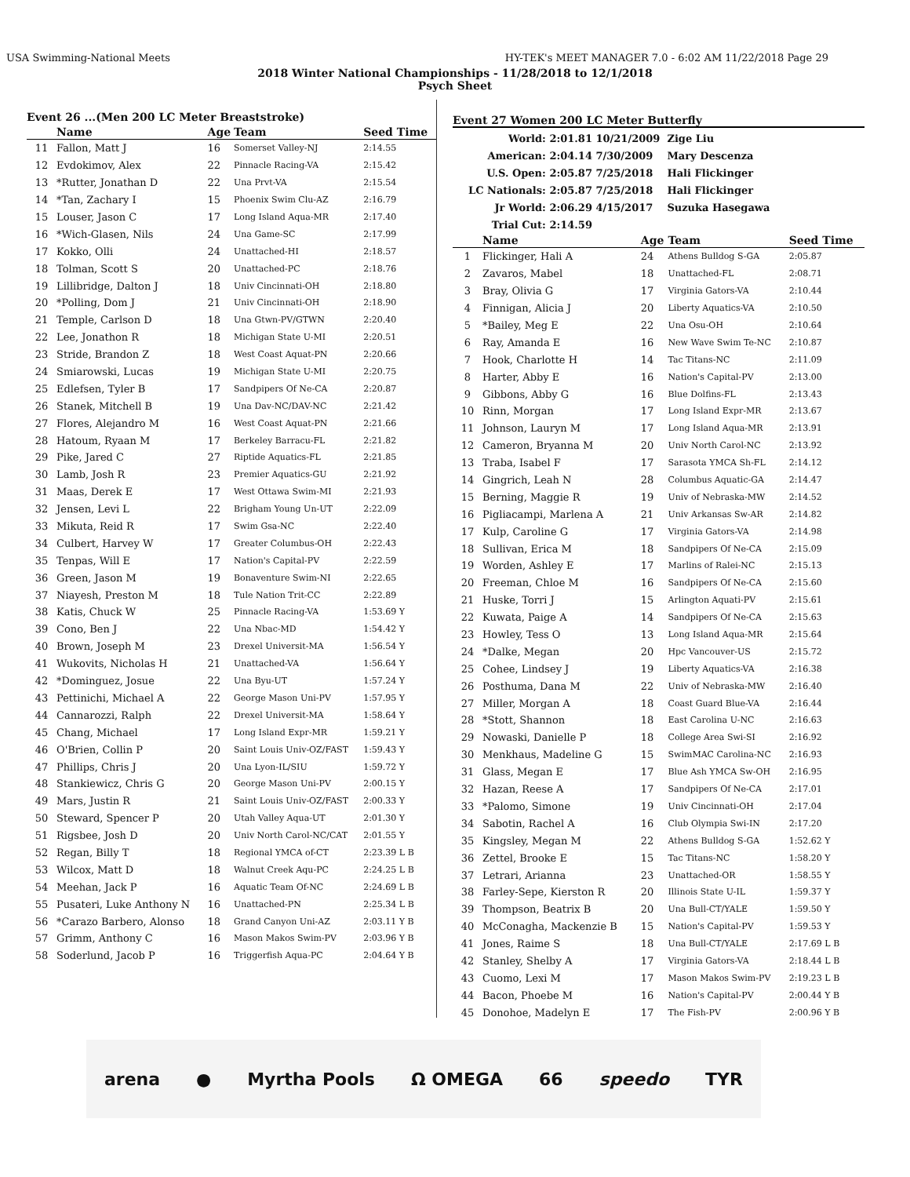USA Swimming-National Meets HY-TEK's MEET MANAGER 7.0 - 6:02 AM 11/22/2018 Page 29
2018 Winter National Championships - 11/28/2018 to 12/1/2018
Psych Sheet
Event 26 ...(Men 200 LC Meter Breaststroke)
| | Name | Age | Team | Seed Time |
| --- | --- | --- | --- | --- |
| 11 | Fallon, Matt J | 16 | Somerset Valley-NJ | 2:14.55 |
| 12 | Evdokimov, Alex | 22 | Pinnacle Racing-VA | 2:15.42 |
| 13 | *Rutter, Jonathan D | 22 | Una Prvt-VA | 2:15.54 |
| 14 | *Tan, Zachary I | 15 | Phoenix Swim Clu-AZ | 2:16.79 |
| 15 | Louser, Jason C | 17 | Long Island Aqua-MR | 2:17.40 |
| 16 | *Wich-Glasen, Nils | 24 | Una Game-SC | 2:17.99 |
| 17 | Kokko, Olli | 24 | Unattached-HI | 2:18.57 |
| 18 | Tolman, Scott S | 20 | Unattached-PC | 2:18.76 |
| 19 | Lillibridge, Dalton J | 18 | Univ Cincinnati-OH | 2:18.80 |
| 20 | *Polling, Dom J | 21 | Univ Cincinnati-OH | 2:18.90 |
| 21 | Temple, Carlson D | 18 | Una Gtwn-PV/GTWN | 2:20.40 |
| 22 | Lee, Jonathon R | 18 | Michigan State U-MI | 2:20.51 |
| 23 | Stride, Brandon Z | 18 | West Coast Aquat-PN | 2:20.66 |
| 24 | Smiarowski, Lucas | 19 | Michigan State U-MI | 2:20.75 |
| 25 | Edlefsen, Tyler B | 17 | Sandpipers Of Ne-CA | 2:20.87 |
| 26 | Stanek, Mitchell B | 19 | Una Dav-NC/DAV-NC | 2:21.42 |
| 27 | Flores, Alejandro M | 16 | West Coast Aquat-PN | 2:21.66 |
| 28 | Hatoum, Ryaan M | 17 | Berkeley Barracu-FL | 2:21.82 |
| 29 | Pike, Jared C | 27 | Riptide Aquatics-FL | 2:21.85 |
| 30 | Lamb, Josh R | 23 | Premier Aquatics-GU | 2:21.92 |
| 31 | Maas, Derek E | 17 | West Ottawa Swim-MI | 2:21.93 |
| 32 | Jensen, Levi L | 22 | Brigham Young Un-UT | 2:22.09 |
| 33 | Mikuta, Reid R | 17 | Swim Gsa-NC | 2:22.40 |
| 34 | Culbert, Harvey W | 17 | Greater Columbus-OH | 2:22.43 |
| 35 | Tenpas, Will E | 17 | Nation's Capital-PV | 2:22.59 |
| 36 | Green, Jason M | 19 | Bonaventure Swim-NI | 2:22.65 |
| 37 | Niayesh, Preston M | 18 | Tule Nation Trit-CC | 2:22.89 |
| 38 | Katis, Chuck W | 25 | Pinnacle Racing-VA | 1:53.69 Y |
| 39 | Cono, Ben J | 22 | Una Nbac-MD | 1:54.42 Y |
| 40 | Brown, Joseph M | 23 | Drexel Universit-MA | 1:56.54 Y |
| 41 | Wukovits, Nicholas H | 21 | Unattached-VA | 1:56.64 Y |
| 42 | *Dominguez, Josue | 22 | Una Byu-UT | 1:57.24 Y |
| 43 | Pettinichi, Michael A | 22 | George Mason Uni-PV | 1:57.95 Y |
| 44 | Cannarozzi, Ralph | 22 | Drexel Universit-MA | 1:58.64 Y |
| 45 | Chang, Michael | 17 | Long Island Expr-MR | 1:59.21 Y |
| 46 | O'Brien, Collin P | 20 | Saint Louis Univ-OZ/FAST | 1:59.43 Y |
| 47 | Phillips, Chris J | 20 | Una Lyon-IL/SIU | 1:59.72 Y |
| 48 | Stankiewicz, Chris G | 20 | George Mason Uni-PV | 2:00.15 Y |
| 49 | Mars, Justin R | 21 | Saint Louis Univ-OZ/FAST | 2:00.33 Y |
| 50 | Steward, Spencer P | 20 | Utah Valley Aqua-UT | 2:01.30 Y |
| 51 | Rigsbee, Josh D | 20 | Univ North Carol-NC/CAT | 2:01.55 Y |
| 52 | Regan, Billy T | 18 | Regional YMCA of-CT | 2:23.39 L B |
| 53 | Wilcox, Matt D | 18 | Walnut Creek Aqu-PC | 2:24.25 L B |
| 54 | Meehan, Jack P | 16 | Aquatic Team Of-NC | 2:24.69 L B |
| 55 | Pusateri, Luke Anthony N | 16 | Unattached-PN | 2:25.34 L B |
| 56 | *Carazo Barbero, Alonso | 18 | Grand Canyon Uni-AZ | 2:03.11 Y B |
| 57 | Grimm, Anthony C | 16 | Mason Makos Swim-PV | 2:03.96 Y B |
| 58 | Soderlund, Jacob P | 16 | Triggerfish Aqua-PC | 2:04.64 Y B |
Event 27 Women 200 LC Meter Butterfly
| World: | 2:01.81 | 10/21/2009 | Zige Liu |
| American: | 2:04.14 | 7/30/2009 | Mary Descenza |
| U.S. Open: | 2:05.87 | 7/25/2018 | Hali Flickinger |
| LC Nationals: | 2:05.87 | 7/25/2018 | Hali Flickinger |
| Jr World: | 2:06.29 | 4/15/2017 | Suzuka Hasegawa |
| Trial Cut: | 2:14.59 | | |
| | Name | Age | Team | Seed Time |
| --- | --- | --- | --- | --- |
| 1 | Flickinger, Hali A | 24 | Athens Bulldog S-GA | 2:05.87 |
| 2 | Zavaros, Mabel | 18 | Unattached-FL | 2:08.71 |
| 3 | Bray, Olivia G | 17 | Virginia Gators-VA | 2:10.44 |
| 4 | Finnigan, Alicia J | 20 | Liberty Aquatics-VA | 2:10.50 |
| 5 | *Bailey, Meg E | 22 | Una Osu-OH | 2:10.64 |
| 6 | Ray, Amanda E | 16 | New Wave Swim Te-NC | 2:10.87 |
| 7 | Hook, Charlotte H | 14 | Tac Titans-NC | 2:11.09 |
| 8 | Harter, Abby E | 16 | Nation's Capital-PV | 2:13.00 |
| 9 | Gibbons, Abby G | 16 | Blue Dolfins-FL | 2:13.43 |
| 10 | Rinn, Morgan | 17 | Long Island Expr-MR | 2:13.67 |
| 11 | Johnson, Lauryn M | 17 | Long Island Aqua-MR | 2:13.91 |
| 12 | Cameron, Bryanna M | 20 | Univ North Carol-NC | 2:13.92 |
| 13 | Traba, Isabel F | 17 | Sarasota YMCA Sh-FL | 2:14.12 |
| 14 | Gingrich, Leah N | 28 | Columbus Aquatic-GA | 2:14.47 |
| 15 | Berning, Maggie R | 19 | Univ of Nebraska-MW | 2:14.52 |
| 16 | Pigliacampi, Marlena A | 21 | Univ Arkansas Sw-AR | 2:14.82 |
| 17 | Kulp, Caroline G | 17 | Virginia Gators-VA | 2:14.98 |
| 18 | Sullivan, Erica M | 18 | Sandpipers Of Ne-CA | 2:15.09 |
| 19 | Worden, Ashley E | 17 | Marlins of Ralei-NC | 2:15.13 |
| 20 | Freeman, Chloe M | 16 | Sandpipers Of Ne-CA | 2:15.60 |
| 21 | Huske, Torri J | 15 | Arlington Aquati-PV | 2:15.61 |
| 22 | Kuwata, Paige A | 14 | Sandpipers Of Ne-CA | 2:15.63 |
| 23 | Howley, Tess O | 13 | Long Island Aqua-MR | 2:15.64 |
| 24 | *Dalke, Megan | 20 | Hpc Vancouver-US | 2:15.72 |
| 25 | Cohee, Lindsey J | 19 | Liberty Aquatics-VA | 2:16.38 |
| 26 | Posthuma, Dana M | 22 | Univ of Nebraska-MW | 2:16.40 |
| 27 | Miller, Morgan A | 18 | Coast Guard Blue-VA | 2:16.44 |
| 28 | *Stott, Shannon | 18 | East Carolina U-NC | 2:16.63 |
| 29 | Nowaski, Danielle P | 18 | College Area Swi-SI | 2:16.92 |
| 30 | Menkhaus, Madeline G | 15 | SwimMAC Carolina-NC | 2:16.93 |
| 31 | Glass, Megan E | 17 | Blue Ash YMCA Sw-OH | 2:16.95 |
| 32 | Hazan, Reese A | 17 | Sandpipers Of Ne-CA | 2:17.01 |
| 33 | *Palomo, Simone | 19 | Univ Cincinnati-OH | 2:17.04 |
| 34 | Sabotin, Rachel A | 16 | Club Olympia Swi-IN | 2:17.20 |
| 35 | Kingsley, Megan M | 22 | Athens Bulldog S-GA | 1:52.62 Y |
| 36 | Zettel, Brooke E | 15 | Tac Titans-NC | 1:58.20 Y |
| 37 | Letrari, Arianna | 23 | Unattached-OR | 1:58.55 Y |
| 38 | Farley-Sepe, Kierston R | 20 | Illinois State U-IL | 1:59.37 Y |
| 39 | Thompson, Beatrix B | 20 | Una Bull-CT/YALE | 1:59.50 Y |
| 40 | McConagha, Mackenzie B | 15 | Nation's Capital-PV | 1:59.53 Y |
| 41 | Jones, Raime S | 18 | Una Bull-CT/YALE | 2:17.69 L B |
| 42 | Stanley, Shelby A | 17 | Virginia Gators-VA | 2:18.44 L B |
| 43 | Cuomo, Lexi M | 17 | Mason Makos Swim-PV | 2:19.23 L B |
| 44 | Bacon, Phoebe M | 16 | Nation's Capital-PV | 2:00.44 Y B |
| 45 | Donohoe, Madelyn E | 17 | The Fish-PV | 2:00.96 Y B |
arena ● Myrtha Pools Ω OMEGA 66 speedo TYR